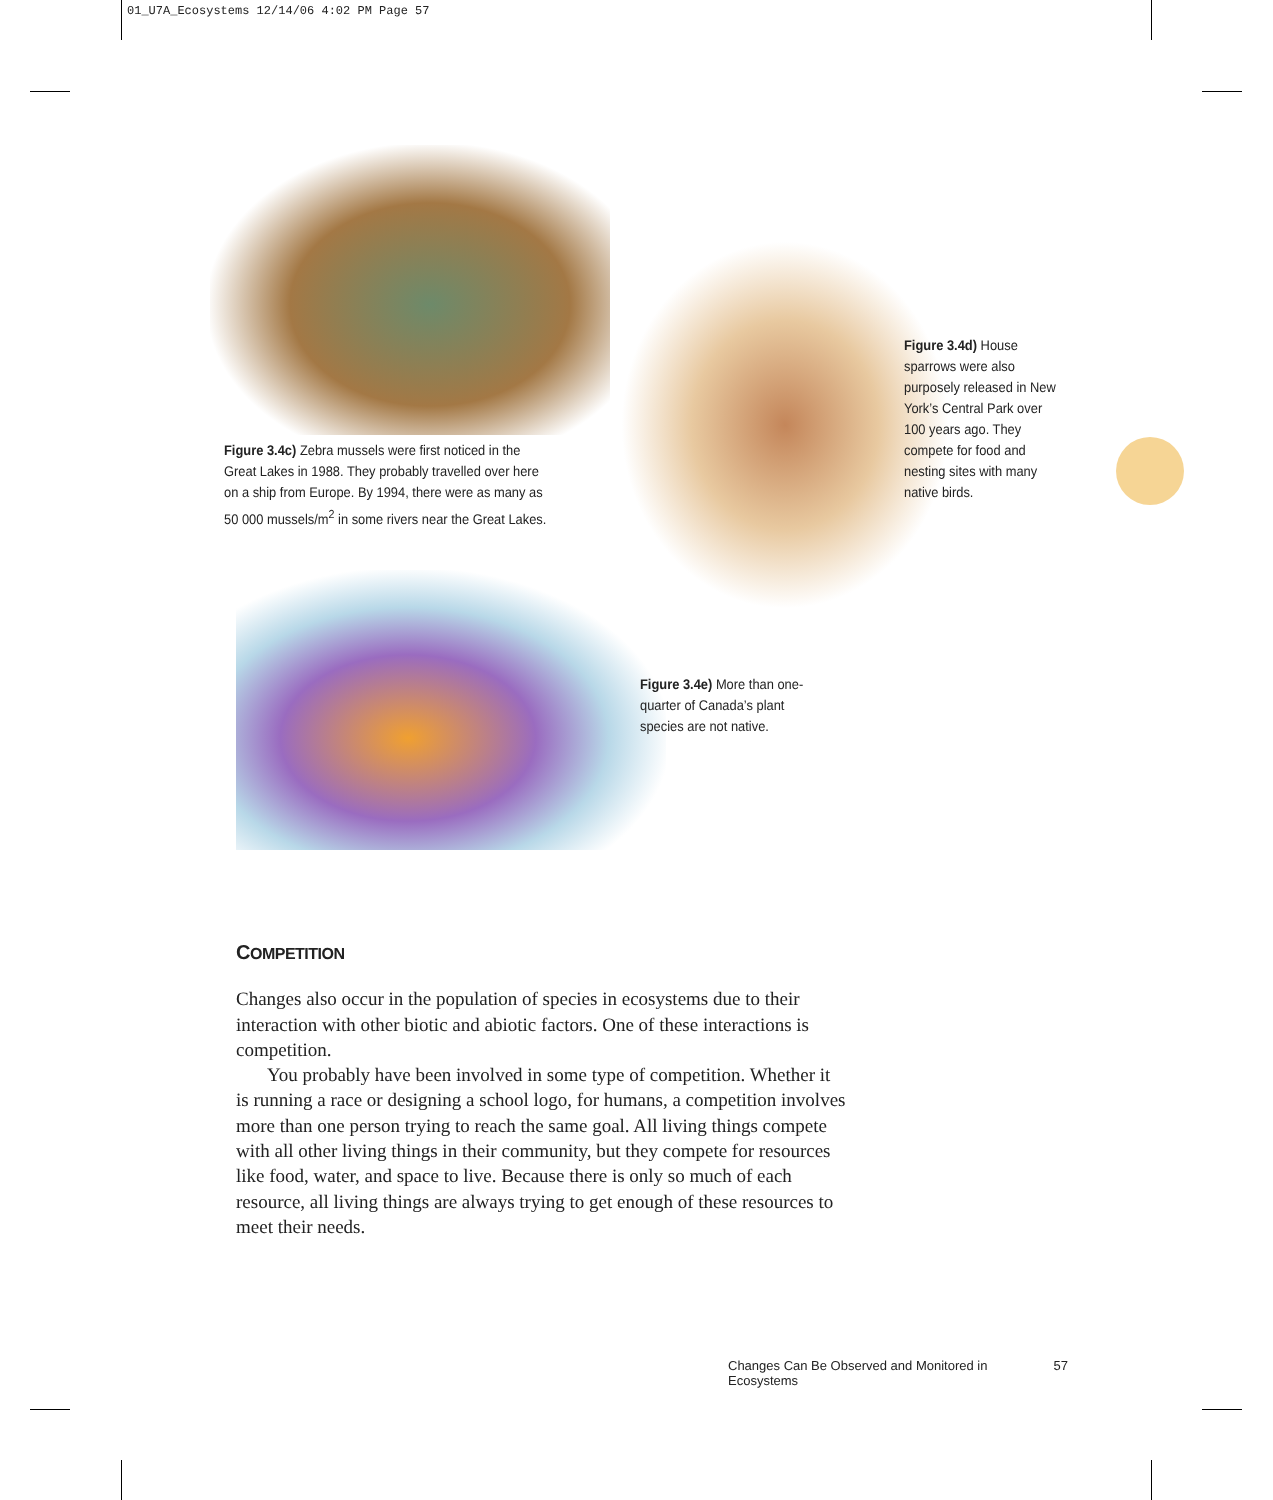01_U7A_Ecosystems 12/14/06 4:02 PM Page 57
Figure 3.4c) Zebra mussels were first noticed in the Great Lakes in 1988. They probably travelled over here on a ship from Europe. By 1994, there were as many as 50 000 mussels/m<sup>2</sup> in some rivers near the Great Lakes.
Figure 3.4d) House sparrows were also purposely released in New York’s Central Park over 100 years ago. They compete for food and nesting sites with many native birds.
Figure 3.4e) More than one-quarter of Canada’s plant species are not native.
COMPETITION
Changes also occur in the population of species in ecosystems due to their interaction with other biotic and abiotic factors. One of these interactions is competition.
You probably have been involved in some type of competition. Whether it is running a race or designing a school logo, for humans, a competition involves more than one person trying to reach the same goal. All living things compete with all other living things in their community, but they compete for resources like food, water, and space to live. Because there is only so much of each resource, all living things are always trying to get enough of these resources to meet their needs.
Changes Can Be Observed and Monitored in Ecosystems 57